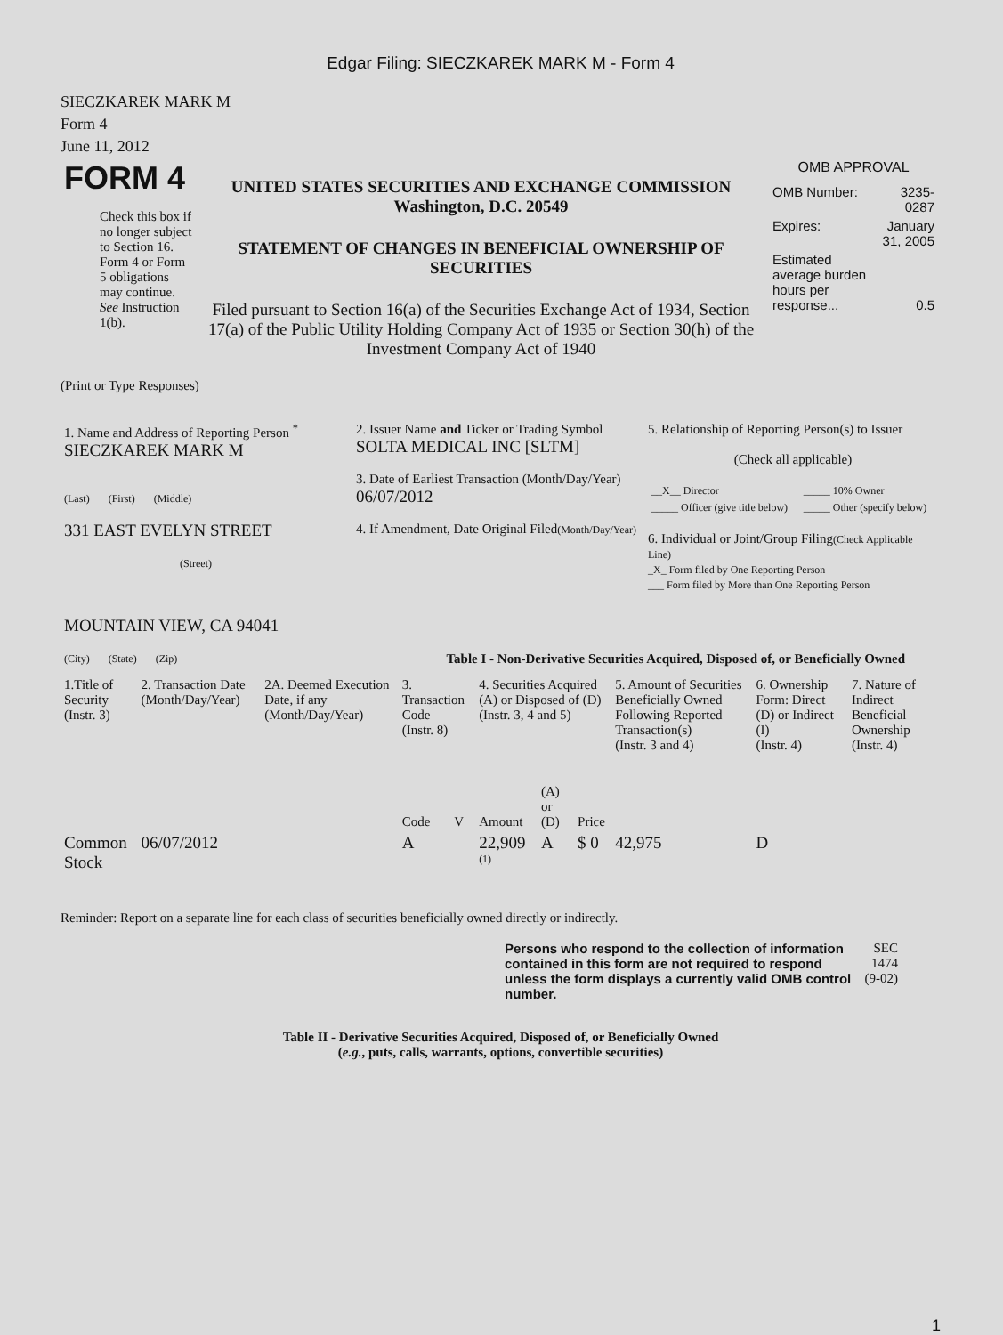Edgar Filing: SIECZKAREK MARK M - Form 4
SIECZKAREK MARK M
Form 4
June 11, 2012
| FORM 4 Check this box if no longer subject to Section 16. Form 4 or Form 5 obligations may continue. See Instruction 1(b). | UNITED STATES SECURITIES AND EXCHANGE COMMISSION Washington, D.C. 20549 STATEMENT OF CHANGES IN BENEFICIAL OWNERSHIP OF SECURITIES Filed pursuant to Section 16(a) of the Securities Exchange Act of 1934, Section 17(a) of the Public Utility Holding Company Act of 1935 or Section 30(h) of the Investment Company Act of 1940 | OMB APPROVAL / OMB Number: / 3235-0287 / / Expires: / January 31, 2005 / / Estimated average burden hours per response... / 0.5 / |
(Print or Type Responses)
| 1. Name and Address of Reporting Person <sup>*</sup> SIECZKAREK MARK M (Last) (First) (Middle) 331 EAST EVELYN STREET (Street) MOUNTAIN VIEW, CA 94041 (City) (State) (Zip) | 2. Issuer Name and Ticker or Trading Symbol SOLTA MEDICAL INC [SLTM] 3. Date of Earliest Transaction (Month/Day/Year) 06/07/2012 4. If Amendment, Date Original Filed (Month/Day/Year) | 5. Relationship of Reporting Person(s) to Issuer (Check all applicable) / __X__ Director / _____ 10% Owner / / _____ Officer (give title below) / _____ Other (specify below) / 6. Individual or Joint/Group Filing (Check Applicable Line) _X_ Form filed by One Reporting Person ___ Form filed by More than One Reporting Person |
Table I - Non-Derivative Securities Acquired, Disposed of, or Beneficially Owned
| 1.Title of Security (Instr. 3) | 2. Transaction Date (Month/Day/Year) | 2A. Deemed Execution Date, if any (Month/Day/Year) | 3. Transaction Code (Instr. 8) | | 4. Securities Acquired (A) or Disposed of (D) (Instr. 3, 4 and 5) | | | 5. Amount of Securities Beneficially Owned Following Reported Transaction(s) (Instr. 3 and 4) | 6. Ownership Form: Direct (D) or Indirect (I) (Instr. 4) | 7. Nature of Indirect Beneficial Ownership (Instr. 4) |
| --- | --- | --- | --- | --- | --- | --- | --- | --- | --- | --- |
| | | | Code | V | Amount | (A) or (D) | Price | | | |
| Common Stock | 06/07/2012 | | A | | 22,909 <sup>(1)</sup> | A | $ 0 | 42,975 | D | |
Reminder: Report on a separate line for each class of securities beneficially owned directly or indirectly.
| Persons who respond to the collection of information contained in this form are not required to respond unless the form displays a currently valid OMB control number. | SEC 1474 (9-02) |
Table II - Derivative Securities Acquired, Disposed of, or Beneficially Owned
(e.g., puts, calls, warrants, options, convertible securities)
1